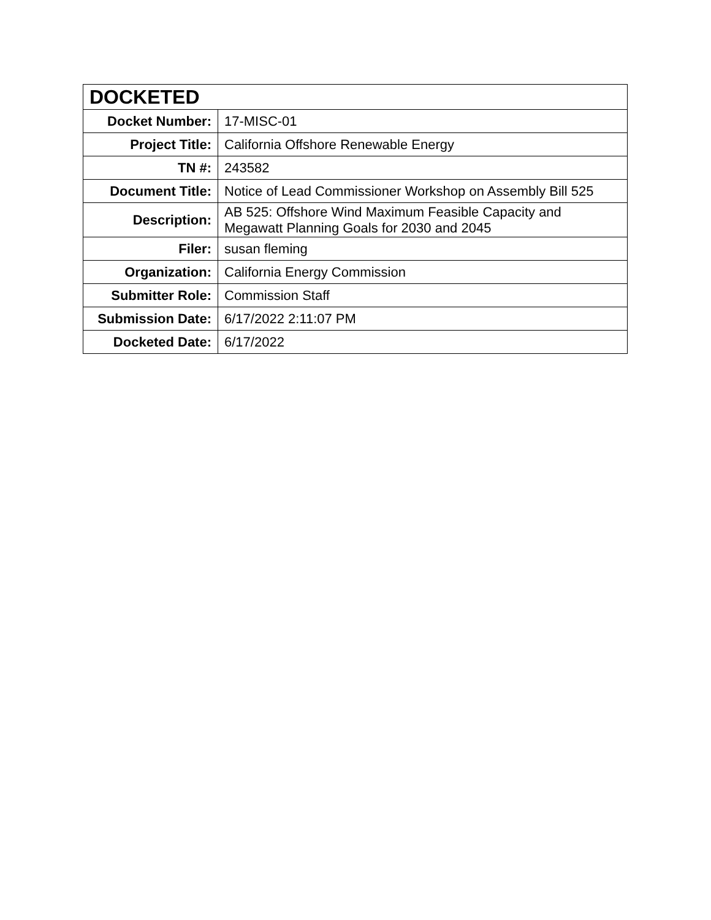| DOCKETED | |
| --- | --- |
| Docket Number: | 17-MISC-01 |
| Project Title: | California Offshore Renewable Energy |
| TN #: | 243582 |
| Document Title: | Notice of Lead Commissioner Workshop on Assembly Bill 525 |
| Description: | AB 525: Offshore Wind Maximum Feasible Capacity and Megawatt Planning Goals for 2030 and 2045 |
| Filer: | susan fleming |
| Organization: | California Energy Commission |
| Submitter Role: | Commission Staff |
| Submission Date: | 6/17/2022 2:11:07 PM |
| Docketed Date: | 6/17/2022 |